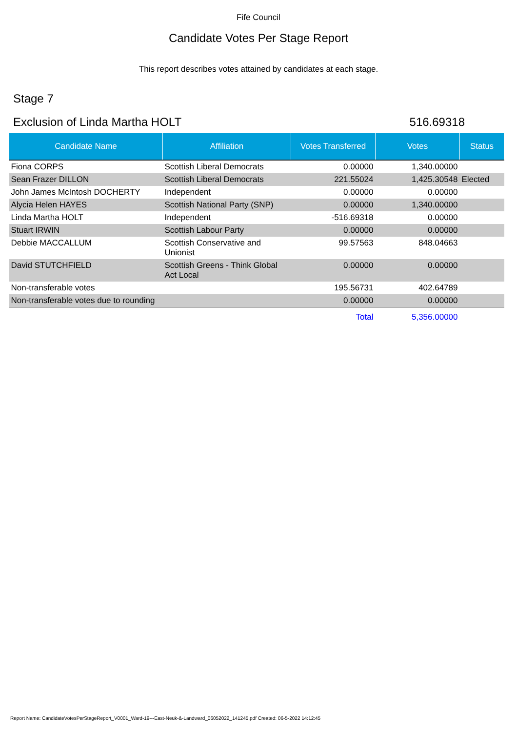Fife Council
Candidate Votes Per Stage Report
This report describes votes attained by candidates at each stage.
Stage 7
Exclusion of Linda Martha HOLT 516.69318
| Candidate Name | Affiliation | Votes Transferred | Votes | Status |
| --- | --- | --- | --- | --- |
| Fiona CORPS | Scottish Liberal Democrats | 0.00000 | 1,340.00000 | |
| Sean Frazer DILLON | Scottish Liberal Democrats | 221.55024 | 1,425.30548 | Elected |
| John James McIntosh DOCHERTY | Independent | 0.00000 | 0.00000 | |
| Alycia Helen HAYES | Scottish National Party (SNP) | 0.00000 | 1,340.00000 | |
| Linda Martha HOLT | Independent | -516.69318 | 0.00000 | |
| Stuart IRWIN | Scottish Labour Party | 0.00000 | 0.00000 | |
| Debbie MACCALLUM | Scottish Conservative and Unionist | 99.57563 | 848.04663 | |
| David STUTCHFIELD | Scottish Greens - Think Global Act Local | 0.00000 | 0.00000 | |
| Non-transferable votes | | 195.56731 | 402.64789 | |
| Non-transferable votes due to rounding | | 0.00000 | 0.00000 | |
| | | Total | 5,356.00000 | |
Report Name: CandidateVotesPerStageReport_V0001_Ward-19---East-Neuk-&-Landward_06052022_141245.pdf Created: 06-5-2022 14:12:45